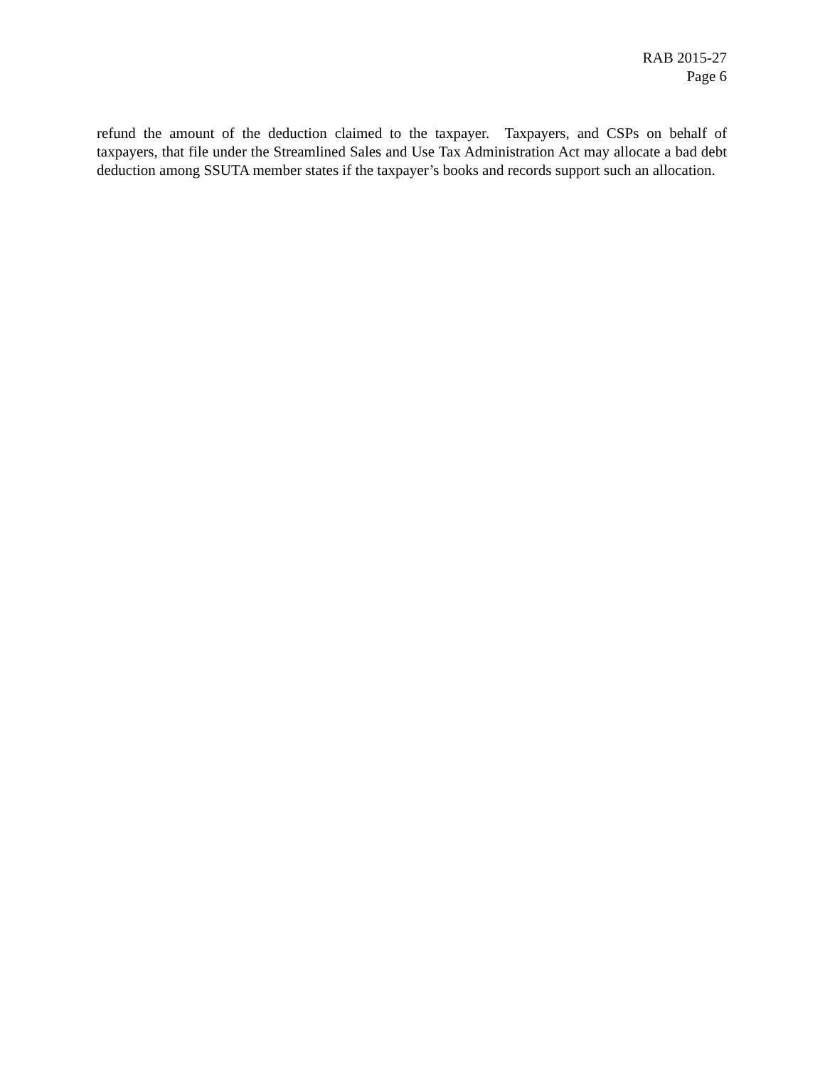RAB 2015-27
Page 6
refund the amount of the deduction claimed to the taxpayer. Taxpayers, and CSPs on behalf of taxpayers, that file under the Streamlined Sales and Use Tax Administration Act may allocate a bad debt deduction among SSUTA member states if the taxpayer’s books and records support such an allocation.